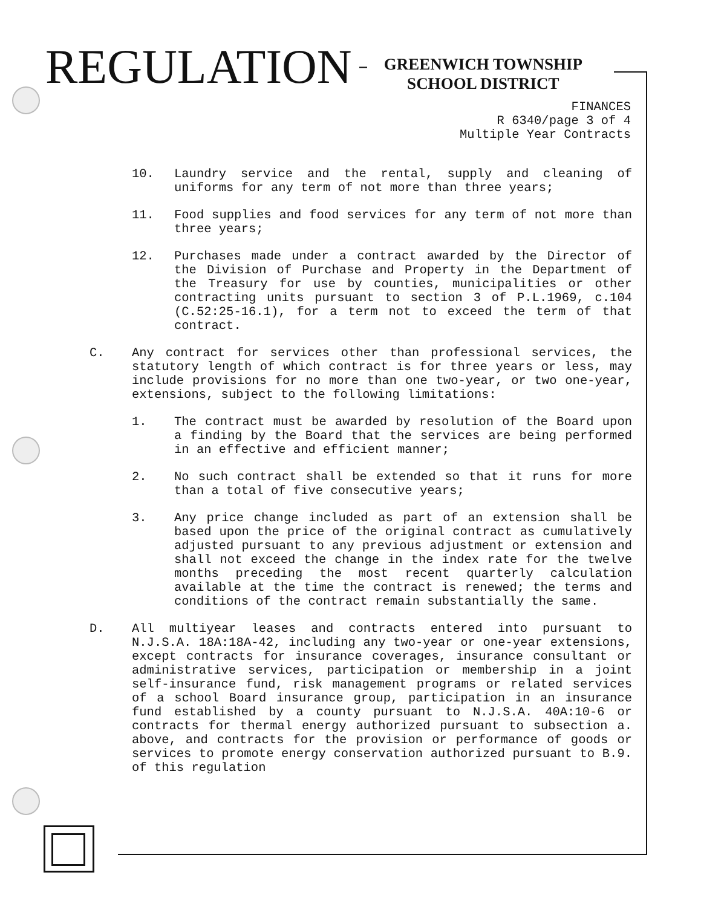REGULATION
–
GREENWICH TOWNSHIP
SCHOOL DISTRICT
FINANCES
R 6340/page 3 of 4
Multiple Year Contracts
10. Laundry service and the rental, supply and cleaning of uniforms for any term of not more than three years;
11. Food supplies and food services for any term of not more than three years;
12. Purchases made under a contract awarded by the Director of the Division of Purchase and Property in the Department of the Treasury for use by counties, municipalities or other contracting units pursuant to section 3 of P.L.1969, c.104 (C.52:25-16.1), for a term not to exceed the term of that contract.
C. Any contract for services other than professional services, the statutory length of which contract is for three years or less, may include provisions for no more than one two-year, or two one-year, extensions, subject to the following limitations:
1. The contract must be awarded by resolution of the Board upon a finding by the Board that the services are being performed in an effective and efficient manner;
2. No such contract shall be extended so that it runs for more than a total of five consecutive years;
3. Any price change included as part of an extension shall be based upon the price of the original contract as cumulatively adjusted pursuant to any previous adjustment or extension and shall not exceed the change in the index rate for the twelve months preceding the most recent quarterly calculation available at the time the contract is renewed; the terms and conditions of the contract remain substantially the same.
D. All multiyear leases and contracts entered into pursuant to N.J.S.A. 18A:18A-42, including any two-year or one-year extensions, except contracts for insurance coverages, insurance consultant or administrative services, participation or membership in a joint self-insurance fund, risk management programs or related services of a school Board insurance group, participation in an insurance fund established by a county pursuant to N.J.S.A. 40A:10-6 or contracts for thermal energy authorized pursuant to subsection a. above, and contracts for the provision or performance of goods or services to promote energy conservation authorized pursuant to B.9. of this regulation